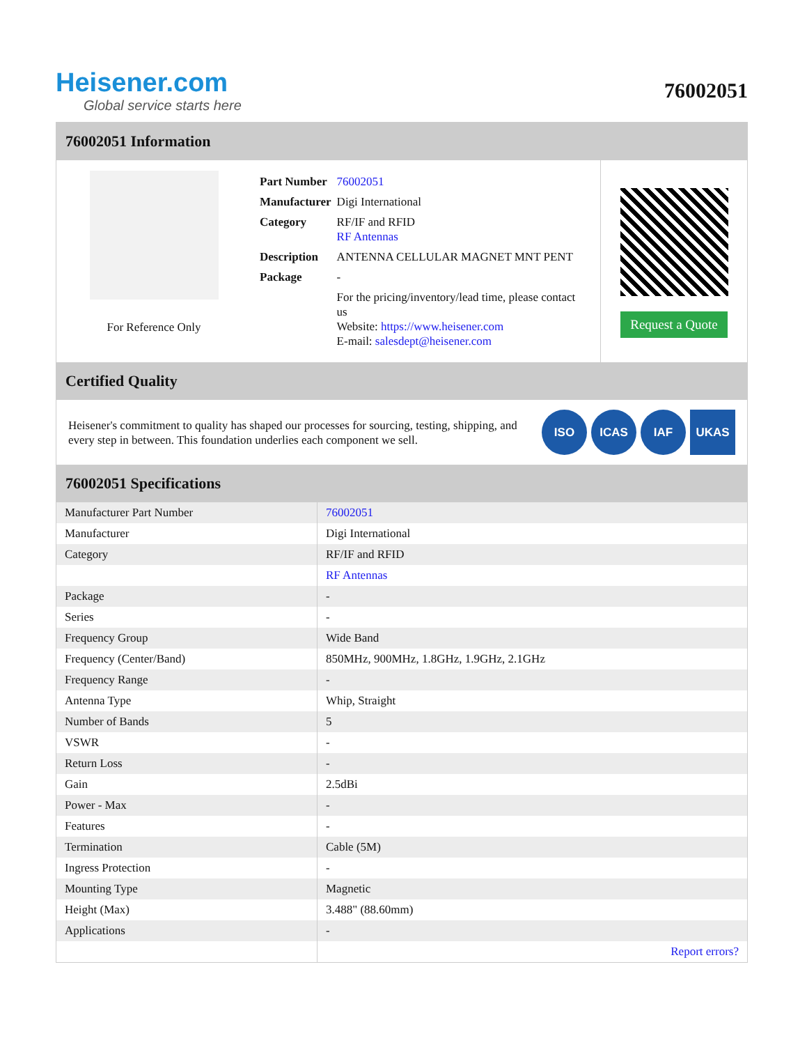Heisener.com
Global service starts here
76002051
76002051 Information
For Reference Only
| Part Number | 76002051 |
| Manufacturer | Digi International |
| Category | RF/IF and RFID RF Antennas |
| Description | ANTENNA CELLULAR MAGNET MNT PENT |
| Package | - |
| | For the pricing/inventory/lead time, please contact us Website: https://www.heisener.com E-mail: salesdept@heisener.com |
Request a Quote
Certified Quality
Heisener's commitment to quality has shaped our processes for sourcing, testing, shipping, and every step in between. This foundation underlies each component we sell.
ISO ICAS IAF UKAS
76002051 Specifications
| Manufacturer Part Number | 76002051 |
| Manufacturer | Digi International |
| Category | RF/IF and RFID |
| | RF Antennas |
| Package | - |
| Series | - |
| Frequency Group | Wide Band |
| Frequency (Center/Band) | 850MHz, 900MHz, 1.8GHz, 1.9GHz, 2.1GHz |
| Frequency Range | - |
| Antenna Type | Whip, Straight |
| Number of Bands | 5 |
| VSWR | - |
| Return Loss | - |
| Gain | 2.5dBi |
| Power - Max | - |
| Features | - |
| Termination | Cable (5M) |
| Ingress Protection | - |
| Mounting Type | Magnetic |
| Height (Max) | 3.488" (88.60mm) |
| Applications | - |
| | Report errors? |